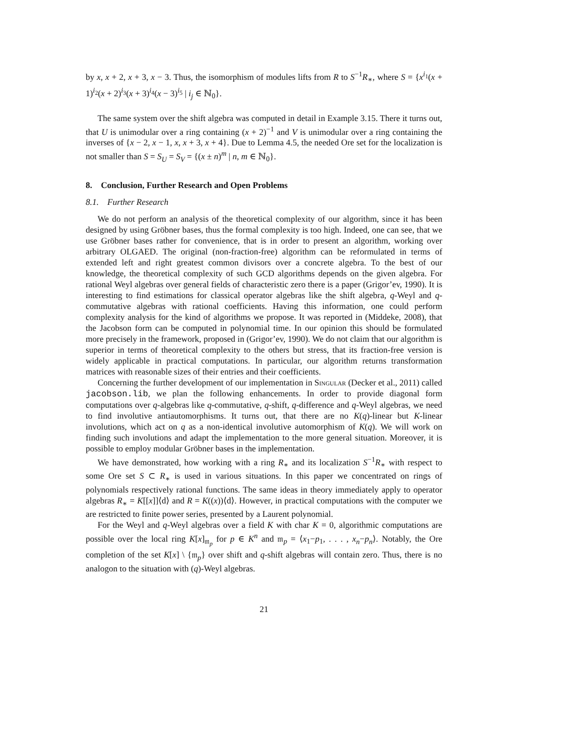by x, x + 2, x + 3, x − 3. Thus, the isomorphism of modules lifts from R to S<sup>−1</sup>R<sub>∗</sub>, where S = {x<sup>i<sub>1</sub></sup>(x + 1)<sup>i<sub>2</sub></sup>(x + 2)<sup>i<sub>3</sub></sup>(x + 3)<sup>i<sub>4</sub></sup>(x − 3)<sup>i<sub>5</sub></sup> | i<sub>j</sub> ∈ ℕ<sub>0</sub>}.
The same system over the shift algebra was computed in detail in Example 3.15. There it turns out, that U is unimodular over a ring containing (x + 2)<sup>−1</sup> and V is unimodular over a ring containing the inverses of {x − 2, x − 1, x, x + 3, x + 4}. Due to Lemma 4.5, the needed Ore set for the localization is not smaller than S = S<sub>U</sub> = S<sub>V</sub> = {(x ± n)<sup>m</sup> | n, m ∈ ℕ<sub>0</sub>}.
8. Conclusion, Further Research and Open Problems
8.1. Further Research
We do not perform an analysis of the theoretical complexity of our algorithm, since it has been designed by using Gröbner bases, thus the formal complexity is too high. Indeed, one can see, that we use Gröbner bases rather for convenience, that is in order to present an algorithm, working over arbitrary OLGAED. The original (non-fraction-free) algorithm can be reformulated in terms of extended left and right greatest common divisors over a concrete algebra. To the best of our knowledge, the theoretical complexity of such GCD algorithms depends on the given algebra. For rational Weyl algebras over general fields of characteristic zero there is a paper (Grigor’ev, 1990). It is interesting to find estimations for classical operator algebras like the shift algebra, q-Weyl and q-commutative algebras with rational coefficients. Having this information, one could perform complexity analysis for the kind of algorithms we propose. It was reported in (Middeke, 2008), that the Jacobson form can be computed in polynomial time. In our opinion this should be formulated more precisely in the framework, proposed in (Grigor’ev, 1990). We do not claim that our algorithm is superior in terms of theoretical complexity to the others but stress, that its fraction-free version is widely applicable in practical computations. In particular, our algorithm returns transformation matrices with reasonable sizes of their entries and their coefficients.
Concerning the further development of our implementation in Singular (Decker et al., 2011) called jacobson.lib, we plan the following enhancements. In order to provide diagonal form computations over q-algebras like q-commutative, q-shift, q-difference and q-Weyl algebras, we need to find involutive antiautomorphisms. It turns out, that there are no K(q)-linear but K-linear involutions, which act on q as a non-identical involutive automorphism of K(q). We will work on finding such involutions and adapt the implementation to the more general situation. Moreover, it is possible to employ modular Gröbner bases in the implementation.
We have demonstrated, how working with a ring R<sub>∗</sub> and its localization S<sup>−1</sup>R<sub>∗</sub> with respect to some Ore set S ⊂ R<sub>∗</sub> is used in various situations. In this paper we concentrated on rings of polynomials respectively rational functions. The same ideas in theory immediately apply to operator algebras R<sub>∗</sub> = K[[x]]⟨d⟩ and R = K((x))⟨d⟩. However, in practical computations with the computer we are restricted to finite power series, presented by a Laurent polynomial.
For the Weyl and q-Weyl algebras over a field K with char K = 0, algorithmic computations are possible over the local ring K[x]<sub>𝔪<sub>p</sub></sub> for p ∈ K<sup>n</sup> and 𝔪<sub>p</sub> = ⟨x<sub>1</sub>−p<sub>1</sub>, . . . , x<sub>n</sub>−p<sub>n</sub>⟩. Notably, the Ore completion of the set K[x] \ {𝔪<sub>p</sub>} over shift and q-shift algebras will contain zero. Thus, there is no analogon to the situation with (q)-Weyl algebras.
21